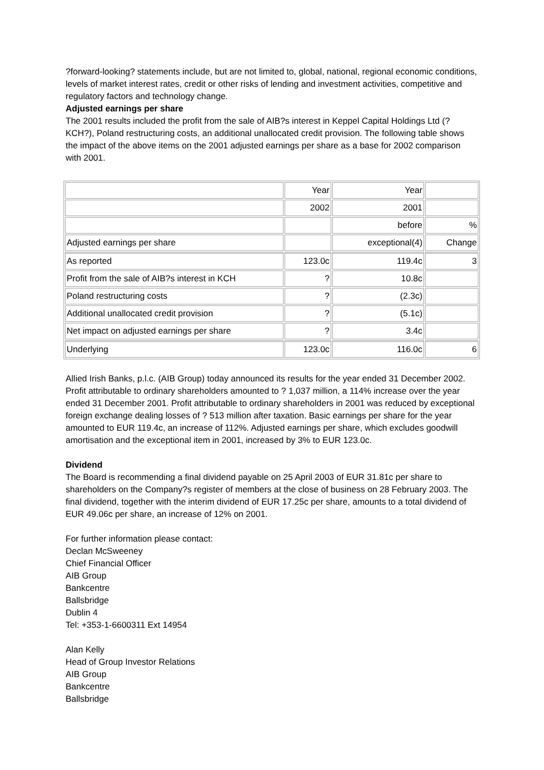?forward-looking? statements include, but are not limited to, global, national, regional economic conditions, levels of market interest rates, credit or other risks of lending and investment activities, competitive and regulatory factors and technology change.
Adjusted earnings per share
The 2001 results included the profit from the sale of AIB?s interest in Keppel Capital Holdings Ltd (?KCH?), Poland restructuring costs, an additional unallocated credit provision. The following table shows the impact of the above items on the 2001 adjusted earnings per share as a base for 2002 comparison with 2001.
| | Year | Year | |
| | 2002 | 2001 | |
| | | before | % |
| Adjusted earnings per share | | exceptional(4) | Change |
| As reported | 123.0c | 119.4c | 3 |
| Profit from the sale of AIB?s interest in KCH | ? | 10.8c | |
| Poland restructuring costs | ? | (2.3c) | |
| Additional unallocated credit provision | ? | (5.1c) | |
| Net impact on adjusted earnings per share | ? | 3.4c | |
| Underlying | 123.0c | 116.0c | 6 |
Allied Irish Banks, p.l.c. (AIB Group) today announced its results for the year ended 31 December 2002.
Profit attributable to ordinary shareholders amounted to ? 1,037 million, a 114% increase over the year ended 31 December 2001. Profit attributable to ordinary shareholders in 2001 was reduced by exceptional foreign exchange dealing losses of ? 513 million after taxation. Basic earnings per share for the year amounted to EUR 119.4c, an increase of 112%. Adjusted earnings per share, which excludes goodwill amortisation and the exceptional item in 2001, increased by 3% to EUR 123.0c.
Dividend
The Board is recommending a final dividend payable on 25 April 2003 of EUR 31.81c per share to shareholders on the Company?s register of members at the close of business on 28 February 2003. The final dividend, together with the interim dividend of EUR 17.25c per share, amounts to a total dividend of EUR 49.06c per share, an increase of 12% on 2001.
For further information please contact:
Declan McSweeney
Chief Financial Officer
AIB Group
Bankcentre
Ballsbridge
Dublin 4
Tel: +353-1-6600311 Ext 14954
Alan Kelly
Head of Group Investor Relations
AIB Group
Bankcentre
Ballsbridge